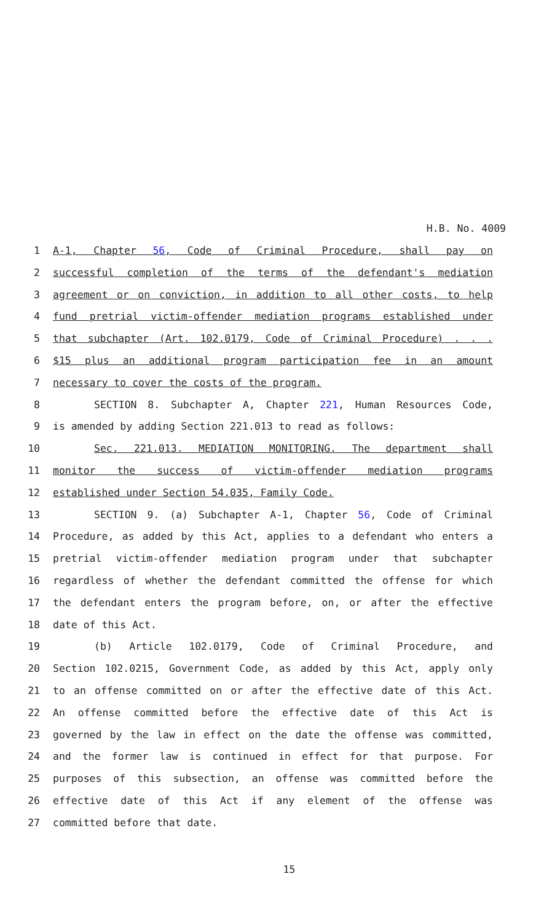H.B. No. 4009
1 A-1, Chapter 56, Code of Criminal Procedure, shall pay on
2 successful completion of the terms of the defendant's mediation
3 agreement or on conviction, in addition to all other costs, to help
4 fund pretrial victim-offender mediation programs established under
5 that subchapter (Art. 102.0179, Code of Criminal Procedure) . . .
6 $15 plus an additional program participation fee in an amount
7 necessary to cover the costs of the program.
8 SECTION 8. Subchapter A, Chapter 221, Human Resources Code,
9 is amended by adding Section 221.013 to read as follows:
10 Sec. 221.013. MEDIATION MONITORING. The department shall
11 monitor the success of victim-offender mediation programs
12 established under Section 54.035, Family Code.
13 SECTION 9. (a) Subchapter A-1, Chapter 56, Code of Criminal
14 Procedure, as added by this Act, applies to a defendant who enters a
15 pretrial victim-offender mediation program under that subchapter
16 regardless of whether the defendant committed the offense for which
17 the defendant enters the program before, on, or after the effective
18 date of this Act.
19 (b) Article 102.0179, Code of Criminal Procedure, and
20 Section 102.0215, Government Code, as added by this Act, apply only
21 to an offense committed on or after the effective date of this Act.
22 An offense committed before the effective date of this Act is
23 governed by the law in effect on the date the offense was committed,
24 and the former law is continued in effect for that purpose. For
25 purposes of this subsection, an offense was committed before the
26 effective date of this Act if any element of the offense was
27 committed before that date.
15